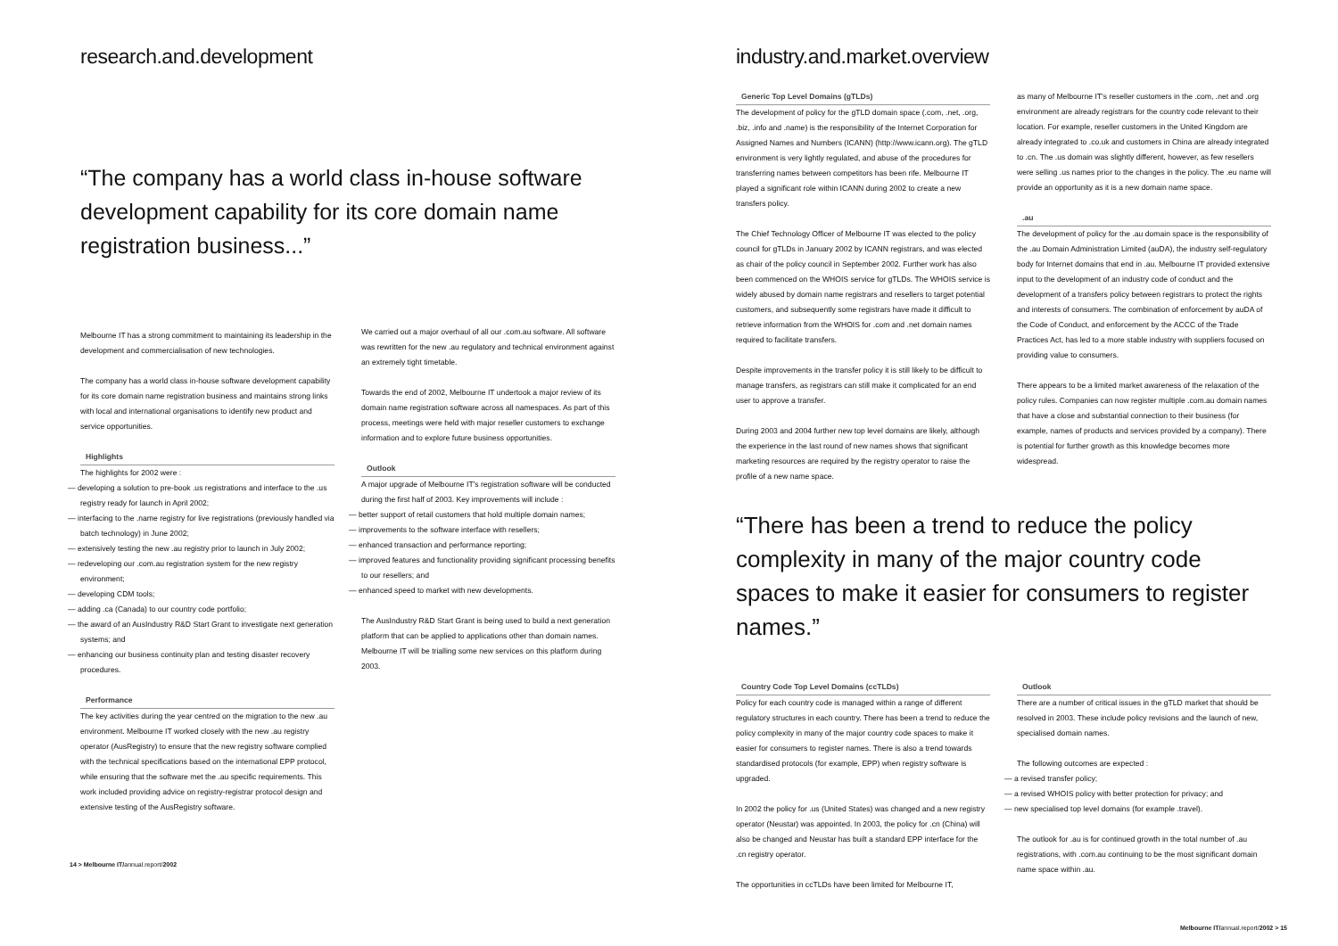research.and.development
“The company has a world class in-house software development capability for its core domain name registration business...”
Melbourne IT has a strong commitment to maintaining its leadership in the development and commercialisation of new technologies.
The company has a world class in-house software development capability for its core domain name registration business and maintains strong links with local and international organisations to identify new product and service opportunities.
Highlights
The highlights for 2002 were :
— developing a solution to pre-book .us registrations and interface to the .us registry ready for launch in April 2002;
— interfacing to the .name registry for live registrations (previously handled via batch technology) in June 2002;
— extensively testing the new .au registry prior to launch in July 2002;
— redeveloping our .com.au registration system for the new registry environment;
— developing CDM tools;
— adding .ca (Canada) to our country code portfolio;
— the award of an AusIndustry R&D Start Grant to investigate next generation systems; and
— enhancing our business continuity plan and testing disaster recovery procedures.
Performance
The key activities during the year centred on the migration to the new .au environment. Melbourne IT worked closely with the new .au registry operator (AusRegistry) to ensure that the new registry software complied with the technical specifications based on the international EPP protocol, while ensuring that the software met the .au specific requirements. This work included providing advice on registry-registrar protocol design and extensive testing of the AusRegistry software.
We carried out a major overhaul of all our .com.au software. All software was rewritten for the new .au regulatory and technical environment against an extremely tight timetable.
Towards the end of 2002, Melbourne IT undertook a major review of its domain name registration software across all namespaces. As part of this process, meetings were held with major reseller customers to exchange information and to explore future business opportunities.
Outlook
A major upgrade of Melbourne IT's registration software will be conducted during the first half of 2003. Key improvements will include :
— better support of retail customers that hold multiple domain names;
— improvements to the software interface with resellers;
— enhanced transaction and performance reporting;
— improved features and functionality providing significant processing benefits to our resellers; and
— enhanced speed to market with new developments.
The AusIndustry R&D Start Grant is being used to build a next generation platform that can be applied to applications other than domain names. Melbourne IT will be trialling some new services on this platform during 2003.
14 > Melbourne IT/annual.report/2002
industry.and.market.overview
Generic Top Level Domains (gTLDs)
The development of policy for the gTLD domain space (.com, .net, .org, .biz, .info and .name) is the responsibility of the Internet Corporation for Assigned Names and Numbers (ICANN) (http://www.icann.org). The gTLD environment is very lightly regulated, and abuse of the procedures for transferring names between competitors has been rife. Melbourne IT played a significant role within ICANN during 2002 to create a new transfers policy.
The Chief Technology Officer of Melbourne IT was elected to the policy council for gTLDs in January 2002 by ICANN registrars, and was elected as chair of the policy council in September 2002. Further work has also been commenced on the WHOIS service for gTLDs. The WHOIS service is widely abused by domain name registrars and resellers to target potential customers, and subsequently some registrars have made it difficult to retrieve information from the WHOIS for .com and .net domain names required to facilitate transfers.
Despite improvements in the transfer policy it is still likely to be difficult to manage transfers, as registrars can still make it complicated for an end user to approve a transfer.
During 2003 and 2004 further new top level domains are likely, although the experience in the last round of new names shows that significant marketing resources are required by the registry operator to raise the profile of a new name space.
as many of Melbourne IT's reseller customers in the .com, .net and .org environment are already registrars for the country code relevant to their location. For example, reseller customers in the United Kingdom are already integrated to .co.uk and customers in China are already integrated to .cn. The .us domain was slightly different, however, as few resellers were selling .us names prior to the changes in the policy. The .eu name will provide an opportunity as it is a new domain name space.
.au
The development of policy for the .au domain space is the responsibility of the .au Domain Administration Limited (auDA), the industry self-regulatory body for Internet domains that end in .au. Melbourne IT provided extensive input to the development of an industry code of conduct and the development of a transfers policy between registrars to protect the rights and interests of consumers. The combination of enforcement by auDA of the Code of Conduct, and enforcement by the ACCC of the Trade Practices Act, has led to a more stable industry with suppliers focused on providing value to consumers.
There appears to be a limited market awareness of the relaxation of the policy rules. Companies can now register multiple .com.au domain names that have a close and substantial connection to their business (for example, names of products and services provided by a company). There is potential for further growth as this knowledge becomes more widespread.
“There has been a trend to reduce the policy complexity in many of the major country code spaces to make it easier for consumers to register names.”
Country Code Top Level Domains (ccTLDs)
Policy for each country code is managed within a range of different regulatory structures in each country. There has been a trend to reduce the policy complexity in many of the major country code spaces to make it easier for consumers to register names. There is also a trend towards standardised protocols (for example, EPP) when registry software is upgraded.
In 2002 the policy for .us (United States) was changed and a new registry operator (Neustar) was appointed. In 2003, the policy for .cn (China) will also be changed and Neustar has built a standard EPP interface for the .cn registry operator.
The opportunities in ccTLDs have been limited for Melbourne IT,
Outlook
There are a number of critical issues in the gTLD market that should be resolved in 2003. These include policy revisions and the launch of new, specialised domain names.
The following outcomes are expected :
— a revised transfer policy;
— a revised WHOIS policy with better protection for privacy; and
— new specialised top level domains (for example .travel).
The outlook for .au is for continued growth in the total number of .au registrations, with .com.au continuing to be the most significant domain name space within .au.
Melbourne IT/annual.report/2002 > 15